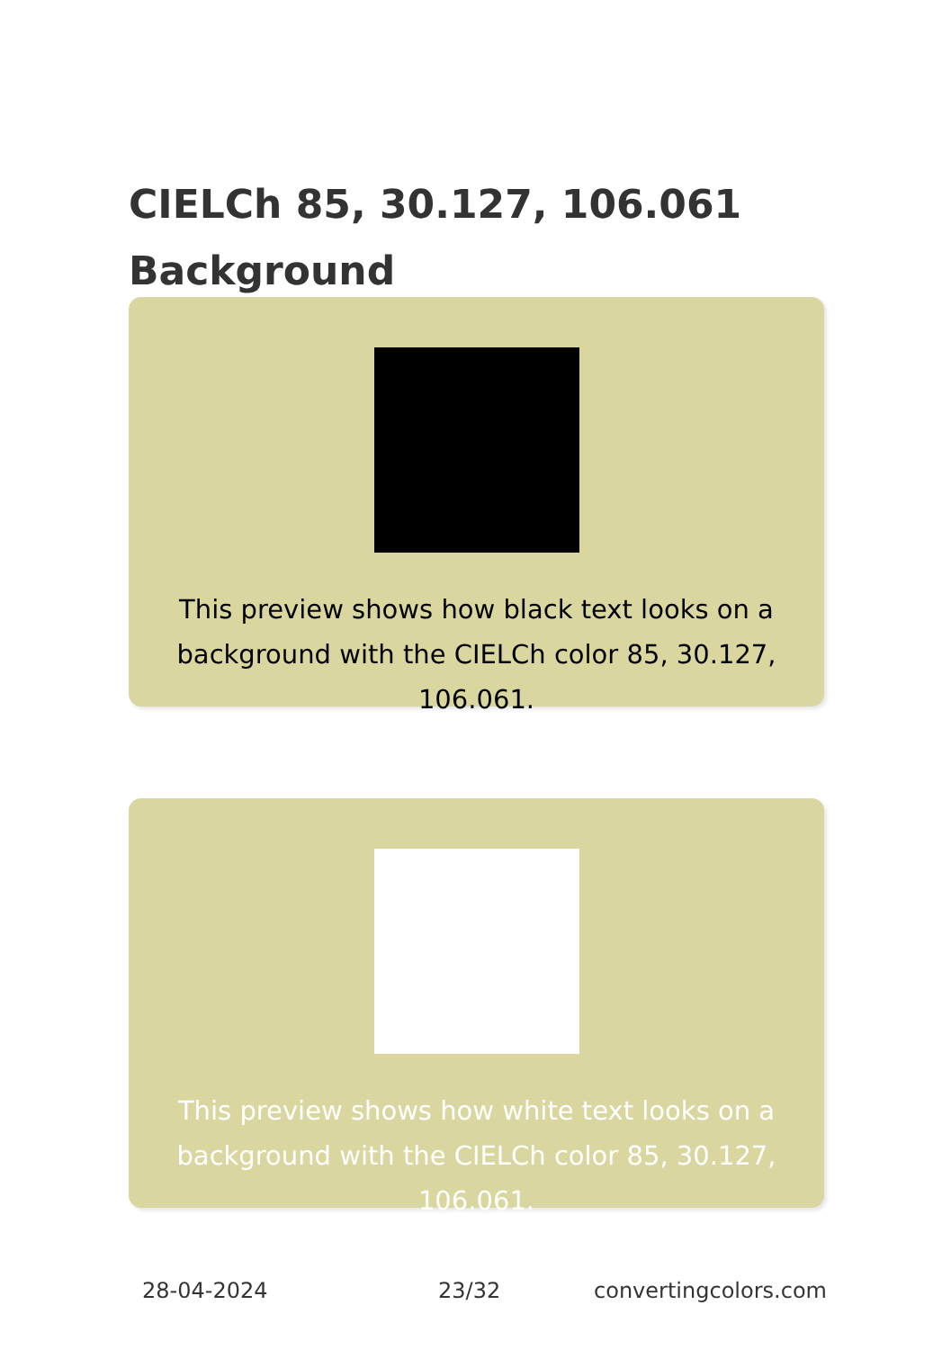CIELCh 85, 30.127, 106.061
Background
This preview shows how black text looks on a
background with the CIELCh color 85, 30.127, 106.061.
This preview shows how white text looks on a
background with the CIELCh color 85, 30.127, 106.061.
28-04-2024 23/32 convertingcolors.com